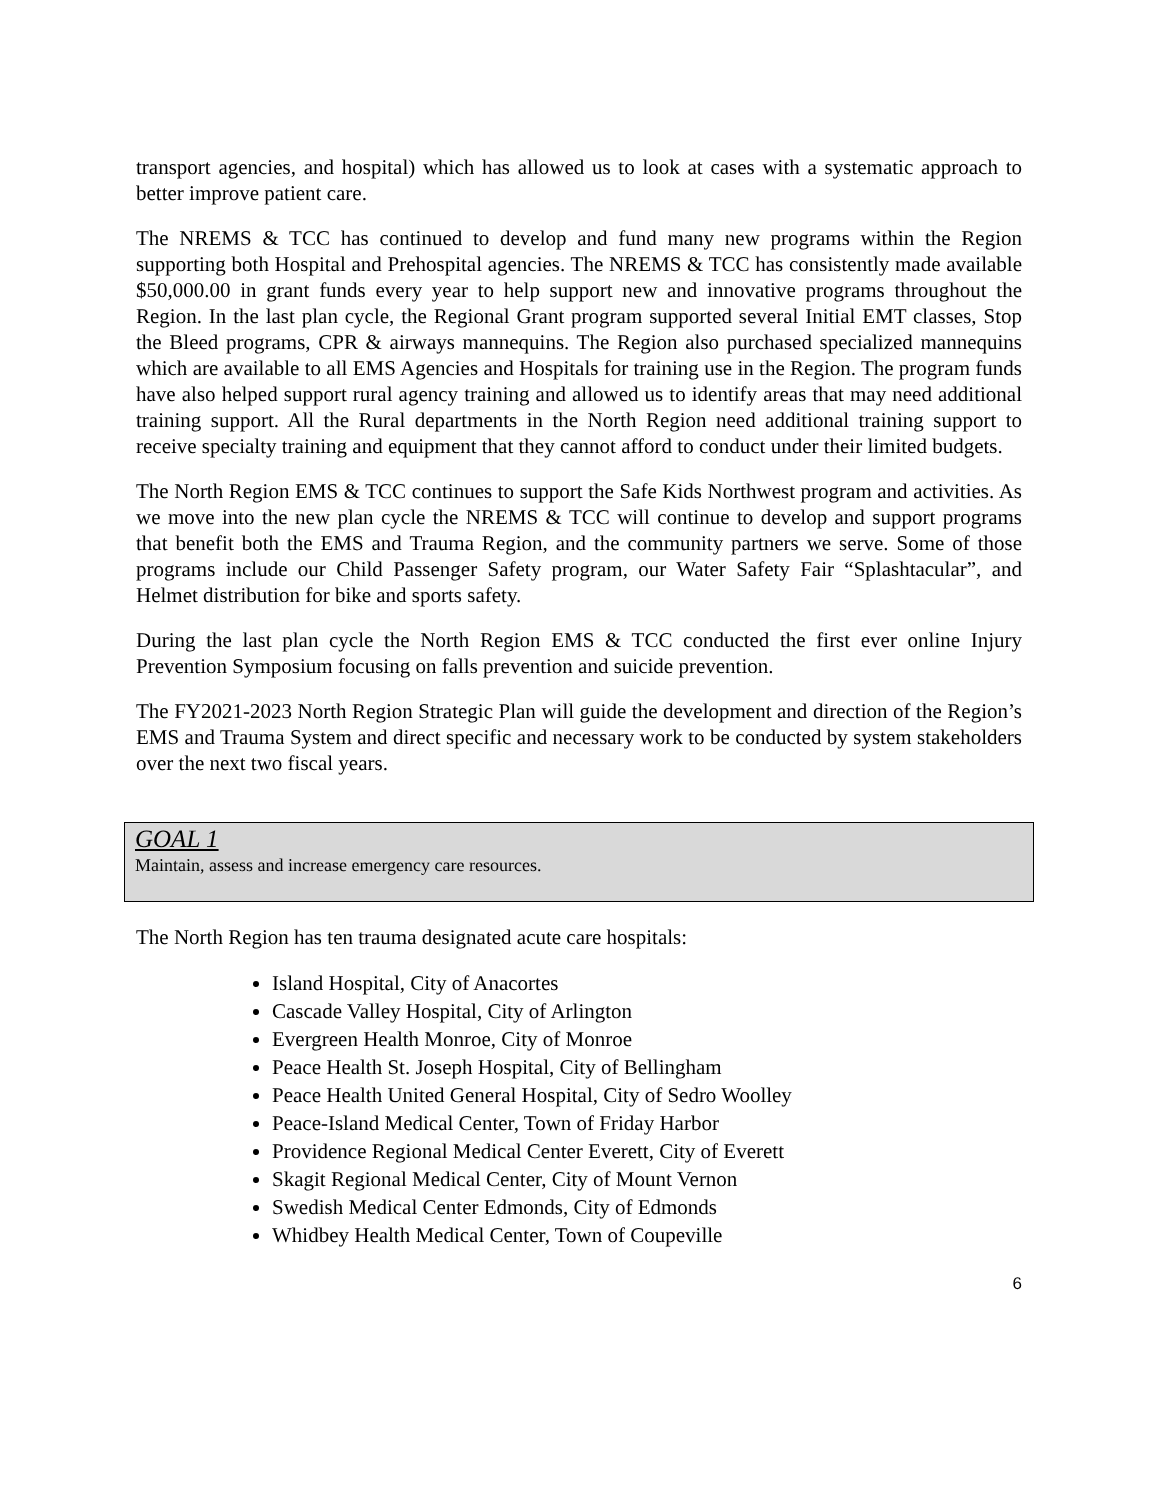transport agencies, and hospital) which has allowed us to look at cases with a systematic approach to better improve patient care.
The NREMS & TCC has continued to develop and fund many new programs within the Region supporting both Hospital and Prehospital agencies. The NREMS & TCC has consistently made available $50,000.00 in grant funds every year to help support new and innovative programs throughout the Region. In the last plan cycle, the Regional Grant program supported several Initial EMT classes, Stop the Bleed programs, CPR & airways mannequins. The Region also purchased specialized mannequins which are available to all EMS Agencies and Hospitals for training use in the Region. The program funds have also helped support rural agency training and allowed us to identify areas that may need additional training support. All the Rural departments in the North Region need additional training support to receive specialty training and equipment that they cannot afford to conduct under their limited budgets.
The North Region EMS & TCC continues to support the Safe Kids Northwest program and activities. As we move into the new plan cycle the NREMS & TCC will continue to develop and support programs that benefit both the EMS and Trauma Region, and the community partners we serve. Some of those programs include our Child Passenger Safety program, our Water Safety Fair “Splashtacular”, and Helmet distribution for bike and sports safety.
During the last plan cycle the North Region EMS & TCC conducted the first ever online Injury Prevention Symposium focusing on falls prevention and suicide prevention.
The FY2021-2023 North Region Strategic Plan will guide the development and direction of the Region’s EMS and Trauma System and direct specific and necessary work to be conducted by system stakeholders over the next two fiscal years.
GOAL 1
Maintain, assess and increase emergency care resources.
The North Region has ten trauma designated acute care hospitals:
Island Hospital, City of Anacortes
Cascade Valley Hospital, City of Arlington
Evergreen Health Monroe, City of Monroe
Peace Health St. Joseph Hospital, City of Bellingham
Peace Health United General Hospital, City of Sedro Woolley
Peace-Island Medical Center, Town of Friday Harbor
Providence Regional Medical Center Everett, City of Everett
Skagit Regional Medical Center, City of Mount Vernon
Swedish Medical Center Edmonds, City of Edmonds
Whidbey Health Medical Center, Town of Coupeville
6